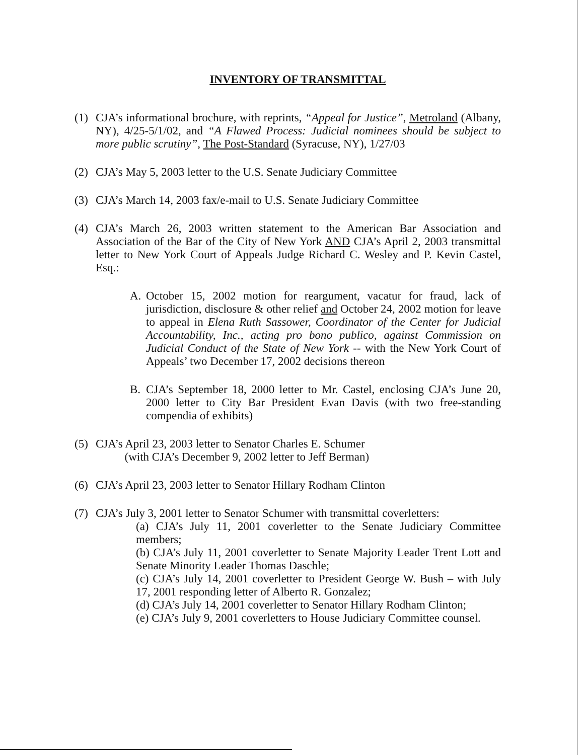INVENTORY OF TRANSMITTAL
(1) CJA’s informational brochure, with reprints, “Appeal for Justice”, Metroland (Albany, NY), 4/25-5/1/02, and “A Flawed Process: Judicial nominees should be subject to more public scrutiny”, The Post-Standard (Syracuse, NY), 1/27/03
(2) CJA’s May 5, 2003 letter to the U.S. Senate Judiciary Committee
(3) CJA’s March 14, 2003 fax/e-mail to U.S. Senate Judiciary Committee
(4) CJA’s March 26, 2003 written statement to the American Bar Association and Association of the Bar of the City of New York AND CJA’s April 2, 2003 transmittal letter to New York Court of Appeals Judge Richard C. Wesley and P. Kevin Castel, Esq.:
A. October 15, 2002 motion for reargument, vacatur for fraud, lack of jurisdiction, disclosure & other relief and October 24, 2002 motion for leave to appeal in Elena Ruth Sassower, Coordinator of the Center for Judicial Accountability, Inc., acting pro bono publico, against Commission on Judicial Conduct of the State of New York -- with the New York Court of Appeals’ two December 17, 2002 decisions thereon
B. CJA’s September 18, 2000 letter to Mr. Castel, enclosing CJA’s June 20, 2000 letter to City Bar President Evan Davis (with two free-standing compendia of exhibits)
(5) CJA’s April 23, 2003 letter to Senator Charles E. Schumer
(with CJA’s December 9, 2002 letter to Jeff Berman)
(6) CJA’s April 23, 2003 letter to Senator Hillary Rodham Clinton
(7) CJA’s July 3, 2001 letter to Senator Schumer with transmittal coverletters:
(a) CJA’s July 11, 2001 coverletter to the Senate Judiciary Committee members;
(b) CJA’s July 11, 2001 coverletter to Senate Majority Leader Trent Lott and Senate Minority Leader Thomas Daschle;
(c) CJA’s July 14, 2001 coverletter to President George W. Bush – with July 17, 2001 responding letter of Alberto R. Gonzalez;
(d) CJA’s July 14, 2001 coverletter to Senator Hillary Rodham Clinton;
(e) CJA’s July 9, 2001 coverletters to House Judiciary Committee counsel.